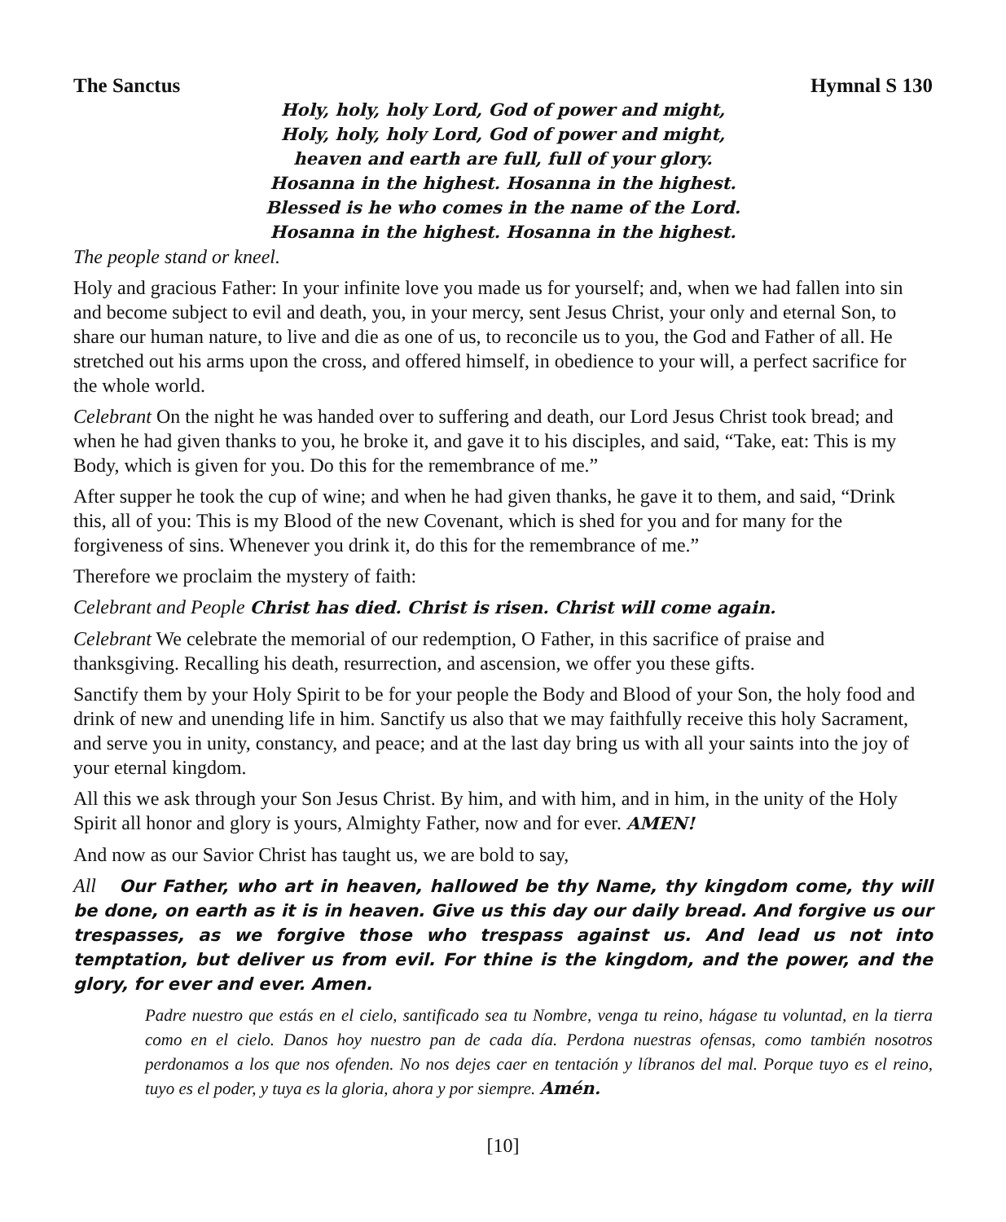The Sanctus Hymnal S 130
Holy, holy, holy Lord, God of power and might,
Holy, holy, holy Lord, God of power and might,
heaven and earth are full, full of your glory.
Hosanna in the highest. Hosanna in the highest.
Blessed is he who comes in the name of the Lord.
Hosanna in the highest. Hosanna in the highest.
The people stand or kneel.
Holy and gracious Father: In your infinite love you made us for yourself; and, when we had fallen into sin and become subject to evil and death, you, in your mercy, sent Jesus Christ, your only and eternal Son, to share our human nature, to live and die as one of us, to reconcile us to you, the God and Father of all. He stretched out his arms upon the cross, and offered himself, in obedience to your will, a perfect sacrifice for the whole world.
Celebrant On the night he was handed over to suffering and death, our Lord Jesus Christ took bread; and when he had given thanks to you, he broke it, and gave it to his disciples, and said, “Take, eat: This is my Body, which is given for you. Do this for the remembrance of me.”
After supper he took the cup of wine; and when he had given thanks, he gave it to them, and said, “Drink this, all of you: This is my Blood of the new Covenant, which is shed for you and for many for the forgiveness of sins. Whenever you drink it, do this for the remembrance of me.”
Therefore we proclaim the mystery of faith:
Celebrant and People Christ has died. Christ is risen. Christ will come again.
Celebrant We celebrate the memorial of our redemption, O Father, in this sacrifice of praise and thanksgiving. Recalling his death, resurrection, and ascension, we offer you these gifts.
Sanctify them by your Holy Spirit to be for your people the Body and Blood of your Son, the holy food and drink of new and unending life in him. Sanctify us also that we may faithfully receive this holy Sacrament, and serve you in unity, constancy, and peace; and at the last day bring us with all your saints into the joy of your eternal kingdom.
All this we ask through your Son Jesus Christ. By him, and with him, and in him, in the unity of the Holy Spirit all honor and glory is yours, Almighty Father, now and for ever. AMEN!
And now as our Savior Christ has taught us, we are bold to say,
All Our Father, who art in heaven, hallowed be thy Name, thy kingdom come, thy will be done, on earth as it is in heaven. Give us this day our daily bread. And forgive us our trespasses, as we forgive those who trespass against us. And lead us not into temptation, but deliver us from evil. For thine is the kingdom, and the power, and the glory, for ever and ever. Amen.
Padre nuestro que estás en el cielo, santificado sea tu Nombre, venga tu reino, hágase tu voluntad, en la tierra como en el cielo. Danos hoy nuestro pan de cada día. Perdona nuestras ofensas, como también nosotros perdonamos a los que nos ofenden. No nos dejes caer en tentación y líbranos del mal. Porque tuyo es el reino, tuyo es el poder, y tuya es la gloria, ahora y por siempre. Amén.
[10]